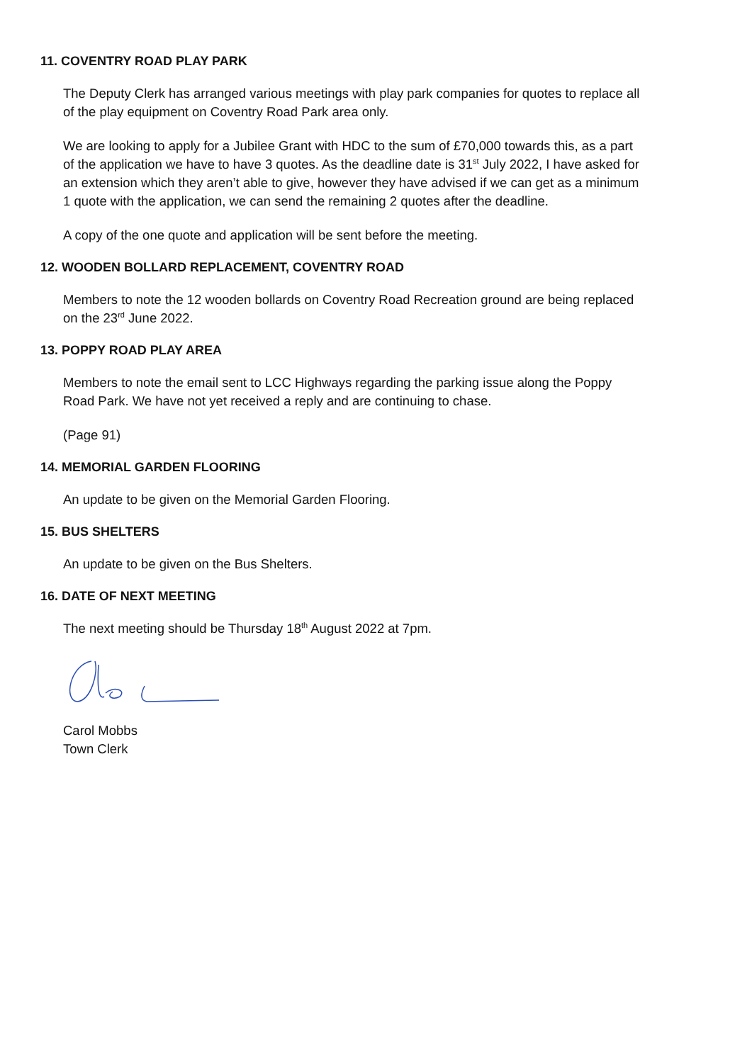11. COVENTRY ROAD PLAY PARK
The Deputy Clerk has arranged various meetings with play park companies for quotes to replace all of the play equipment on Coventry Road Park area only.
We are looking to apply for a Jubilee Grant with HDC to the sum of £70,000 towards this, as a part of the application we have to have 3 quotes. As the deadline date is 31<sup>st</sup> July 2022, I have asked for an extension which they aren’t able to give, however they have advised if we can get as a minimum 1 quote with the application, we can send the remaining 2 quotes after the deadline.
A copy of the one quote and application will be sent before the meeting.
12. WOODEN BOLLARD REPLACEMENT, COVENTRY ROAD
Members to note the 12 wooden bollards on Coventry Road Recreation ground are being replaced on the 23<sup>rd</sup> June 2022.
13. POPPY ROAD PLAY AREA
Members to note the email sent to LCC Highways regarding the parking issue along the Poppy Road Park. We have not yet received a reply and are continuing to chase.
(Page 91)
14. MEMORIAL GARDEN FLOORING
An update to be given on the Memorial Garden Flooring.
15. BUS SHELTERS
An update to be given on the Bus Shelters.
16. DATE OF NEXT MEETING
The next meeting should be Thursday 18<sup>th</sup> August 2022 at 7pm.
Carol Mobbs
Town Clerk